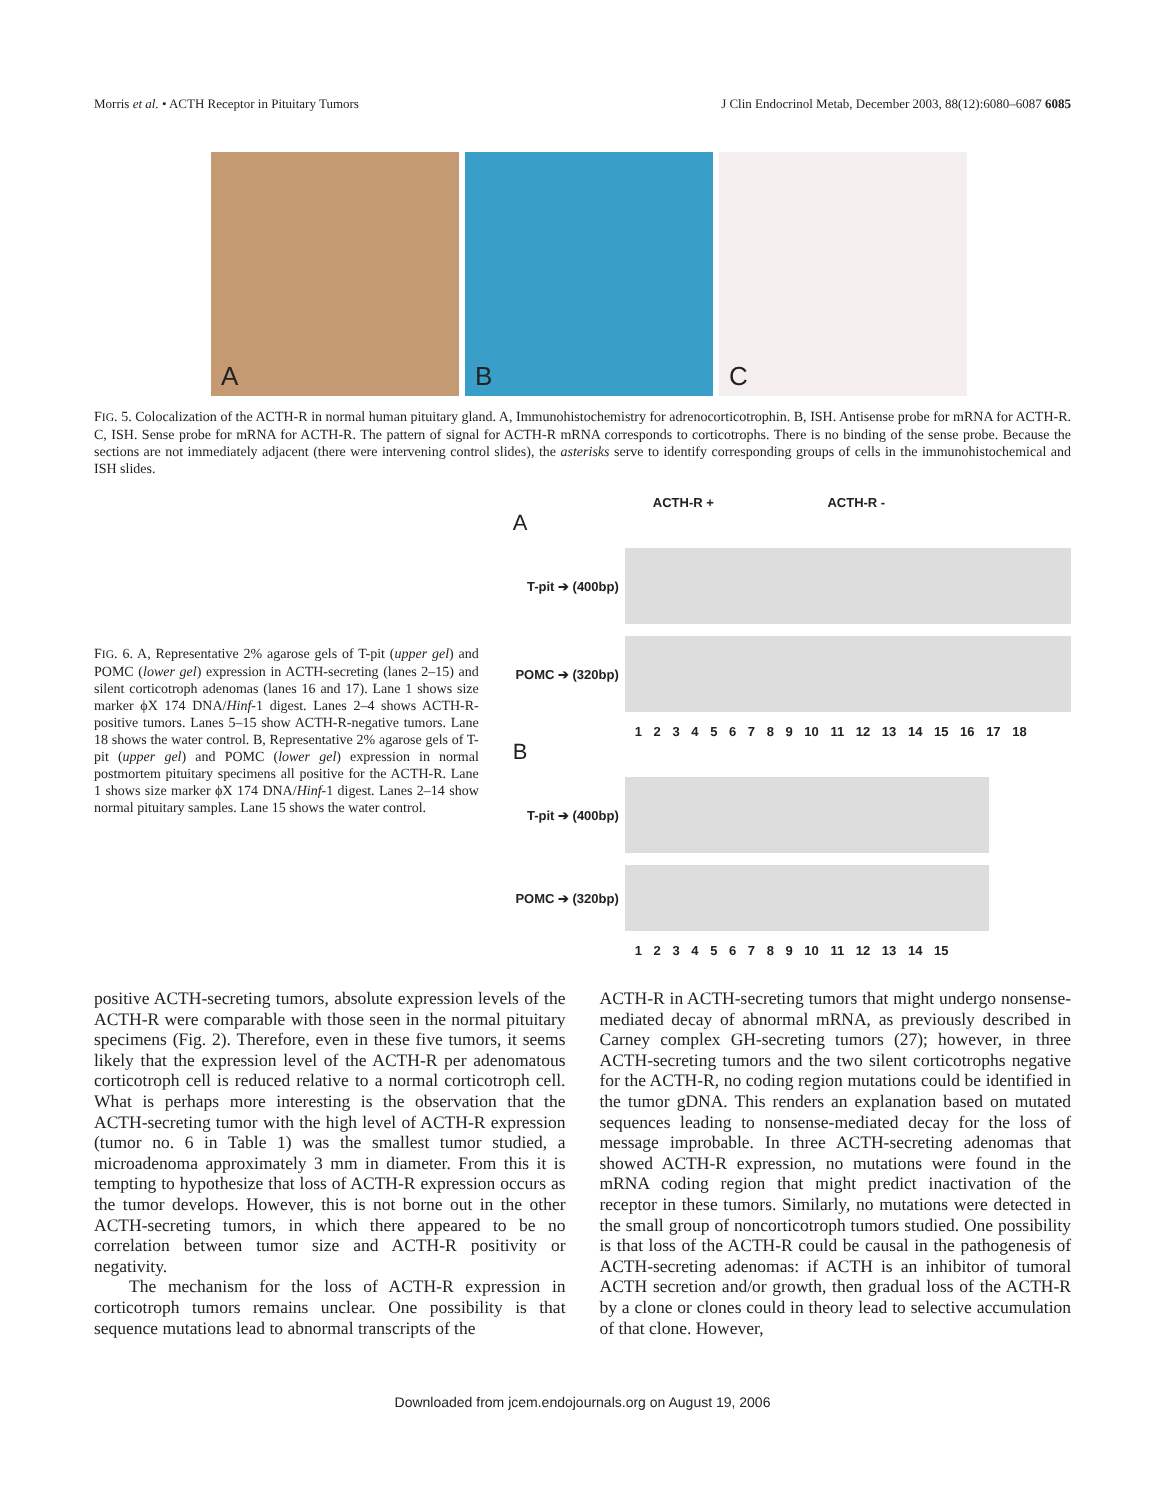Morris et al. • ACTH Receptor in Pituitary Tumors
J Clin Endocrinol Metab, December 2003, 88(12):6080–6087 6085
A
B
C
FIG. 5. Colocalization of the ACTH-R in normal human pituitary gland. A, Immunohistochemistry for adrenocorticotrophin. B, ISH. Antisense probe for mRNA for ACTH-R. C, ISH. Sense probe for mRNA for ACTH-R. The pattern of signal for ACTH-R mRNA corresponds to corticotrophs. There is no binding of the sense probe. Because the sections are not immediately adjacent (there were intervening control slides), the asterisks serve to identify corresponding groups of cells in the immunohistochemical and ISH slides.
FIG. 6. A, Representative 2% agarose gels of T-pit (upper gel) and POMC (lower gel) expression in ACTH-secreting (lanes 2–15) and silent corticotroph adenomas (lanes 16 and 17). Lane 1 shows size marker ϕX 174 DNA/Hinf-1 digest. Lanes 2–4 shows ACTH-R-positive tumors. Lanes 5–15 show ACTH-R-negative tumors. Lane 18 shows the water control. B, Representative 2% agarose gels of T-pit (upper gel) and POMC (lower gel) expression in normal postmortem pituitary specimens all positive for the ACTH-R. Lane 1 shows size marker ϕX 174 DNA/Hinf-1 digest. Lanes 2–14 show normal pituitary samples. Lane 15 shows the water control.
ACTH-R + ACTH-R -
A
T-pit ➔ (400bp)
POMC ➔ (320bp)
1 2 3 4 5 6 7 8 9 10 11 12 13 14 15 16 17 18
B
T-pit ➔ (400bp)
POMC ➔ (320bp)
1 2 3 4 5 6 7 8 9 10 11 12 13 14 15
positive ACTH-secreting tumors, absolute expression levels of the ACTH-R were comparable with those seen in the normal pituitary specimens (Fig. 2). Therefore, even in these five tumors, it seems likely that the expression level of the ACTH-R per adenomatous corticotroph cell is reduced relative to a normal corticotroph cell. What is perhaps more interesting is the observation that the ACTH-secreting tumor with the high level of ACTH-R expression (tumor no. 6 in Table 1) was the smallest tumor studied, a microadenoma approximately 3 mm in diameter. From this it is tempting to hypothesize that loss of ACTH-R expression occurs as the tumor develops. However, this is not borne out in the other ACTH-secreting tumors, in which there appeared to be no correlation between tumor size and ACTH-R positivity or negativity.
The mechanism for the loss of ACTH-R expression in corticotroph tumors remains unclear. One possibility is that sequence mutations lead to abnormal transcripts of the
ACTH-R in ACTH-secreting tumors that might undergo nonsense-mediated decay of abnormal mRNA, as previously described in Carney complex GH-secreting tumors (27); however, in three ACTH-secreting tumors and the two silent corticotrophs negative for the ACTH-R, no coding region mutations could be identified in the tumor gDNA. This renders an explanation based on mutated sequences leading to nonsense-mediated decay for the loss of message improbable. In three ACTH-secreting adenomas that showed ACTH-R expression, no mutations were found in the mRNA coding region that might predict inactivation of the receptor in these tumors. Similarly, no mutations were detected in the small group of noncorticotroph tumors studied. One possibility is that loss of the ACTH-R could be causal in the pathogenesis of ACTH-secreting adenomas: if ACTH is an inhibitor of tumoral ACTH secretion and/or growth, then gradual loss of the ACTH-R by a clone or clones could in theory lead to selective accumulation of that clone. However,
Downloaded from jcem.endojournals.org on August 19, 2006